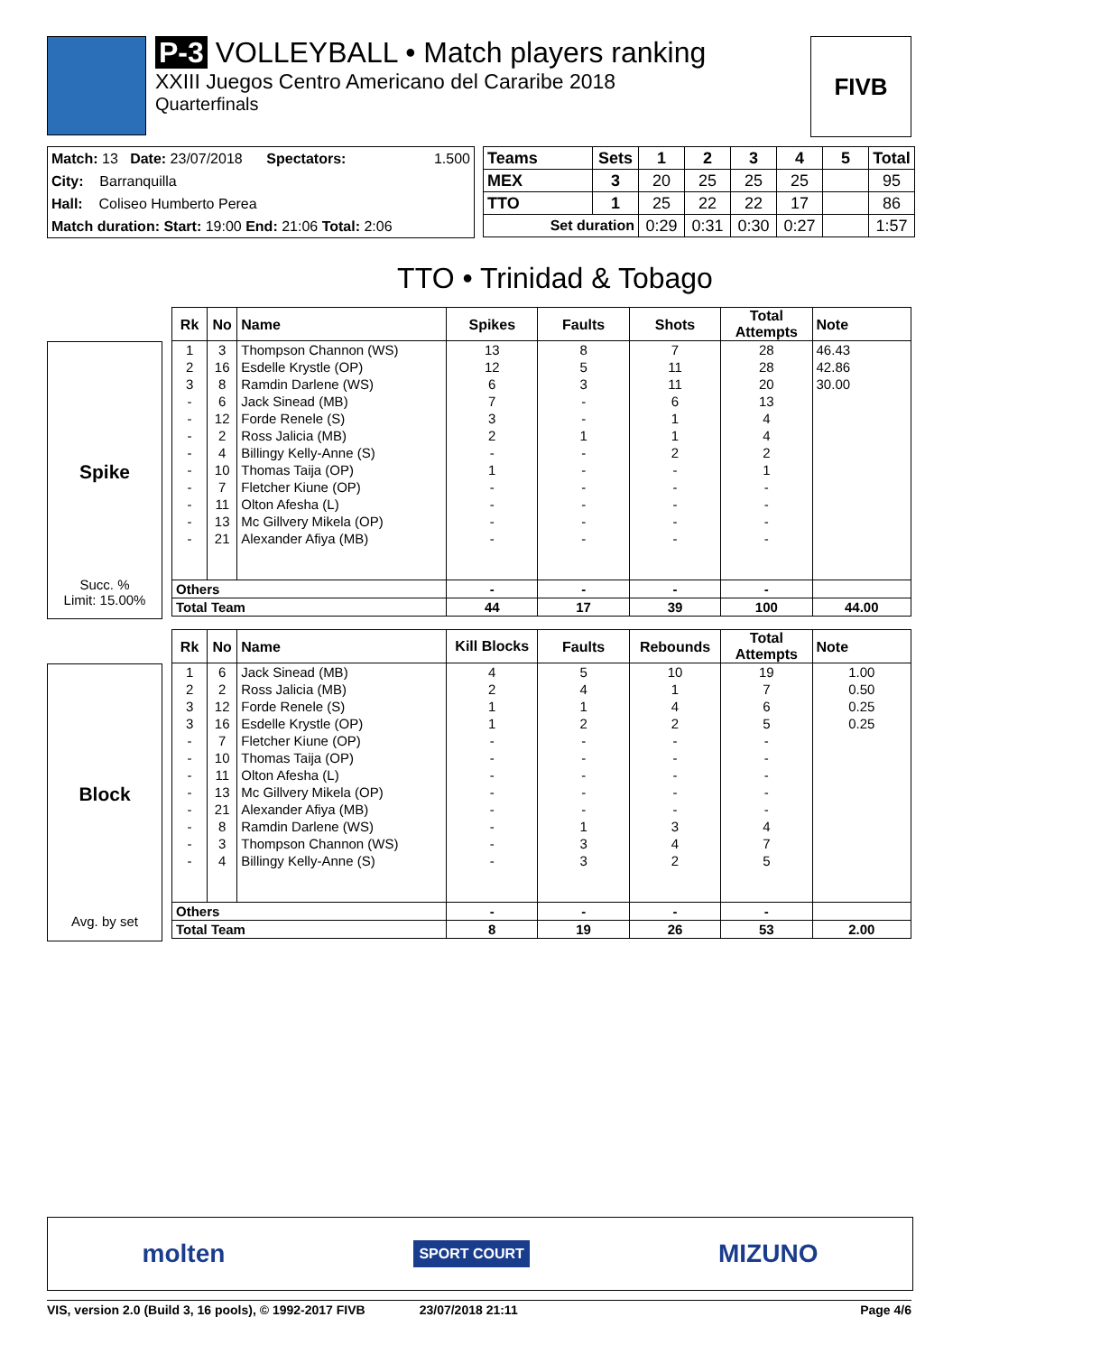P-3 VOLLEYBALL • Match players ranking
XXIII Juegos Centro Americano del Cararibe 2018
Quarterfinals
FIVB
Match: 13 Date: 23/07/2018 Spectators: 1.500
City: Barranquilla
Hall: Coliseo Humberto Perea
Match duration: Start: 19:00 End: 21:06 Total: 2:06
| Teams | Sets | 1 | 2 | 3 | 4 | 5 | Total |
| --- | --- | --- | --- | --- | --- | --- | --- |
| MEX | 3 | 20 | 25 | 25 | 25 | | 95 |
| TTO | 1 | 25 | 22 | 22 | 17 | | 86 |
| Set duration | | 0:29 | 0:31 | 0:30 | 0:27 | | 1:57 |
TTO • Trinidad & Tobago
Spike
Succ. %
Limit: 15.00%
| Rk | No | Name | Spikes | Faults | Shots | Total Attempts | Note |
| --- | --- | --- | --- | --- | --- | --- | --- |
| 1 | 3 | Thompson Channon (WS) | 13 | 8 | 7 | 28 | 46.43 |
| 2 | 16 | Esdelle Krystle (OP) | 12 | 5 | 11 | 28 | 42.86 |
| 3 | 8 | Ramdin Darlene (WS) | 6 | 3 | 11 | 20 | 30.00 |
| - | 6 | Jack Sinead (MB) | 7 | - | 6 | 13 | |
| - | 12 | Forde Renele (S) | 3 | - | 1 | 4 | |
| - | 2 | Ross Jalicia (MB) | 2 | 1 | 1 | 4 | |
| - | 4 | Billingy Kelly-Anne (S) | - | - | 2 | 2 | |
| - | 10 | Thomas Taija (OP) | 1 | - | - | 1 | |
| - | 7 | Fletcher Kiune (OP) | - | - | - | - | |
| - | 11 | Olton Afesha (L) | - | - | - | - | |
| - | 13 | Mc Gillvery Mikela (OP) | - | - | - | - | |
| - | 21 | Alexander Afiya (MB) | - | - | - | - | |
| Others | | | - | - | - | - | |
| Total Team | | | 44 | 17 | 39 | 100 | 44.00 |
Block
Avg. by set
| Rk | No | Name | Kill Blocks | Faults | Rebounds | Total Attempts | Note |
| --- | --- | --- | --- | --- | --- | --- | --- |
| 1 | 6 | Jack Sinead (MB) | 4 | 5 | 10 | 19 | 1.00 |
| 2 | 2 | Ross Jalicia (MB) | 2 | 4 | 1 | 7 | 0.50 |
| 3 | 12 | Forde Renele (S) | 1 | 1 | 4 | 6 | 0.25 |
| 3 | 16 | Esdelle Krystle (OP) | 1 | 2 | 2 | 5 | 0.25 |
| - | 7 | Fletcher Kiune (OP) | - | - | - | - | |
| - | 10 | Thomas Taija (OP) | - | - | - | - | |
| - | 11 | Olton Afesha (L) | - | - | - | - | |
| - | 13 | Mc Gillvery Mikela (OP) | - | - | - | - | |
| - | 21 | Alexander Afiya (MB) | - | - | - | - | |
| - | 8 | Ramdin Darlene (WS) | - | 1 | 3 | 4 | |
| - | 3 | Thompson Channon (WS) | - | 3 | 4 | 7 | |
| - | 4 | Billingy Kelly-Anne (S) | - | 3 | 2 | 5 | |
| Others | | | - | - | - | - | |
| Total Team | | | 8 | 19 | 26 | 53 | 2.00 |
molten SPORT COURT MIZUNO
VIS, version 2.0 (Build 3, 16 pools), © 1992-2017 FIVB 23/07/2018 21:11 Page 4/6